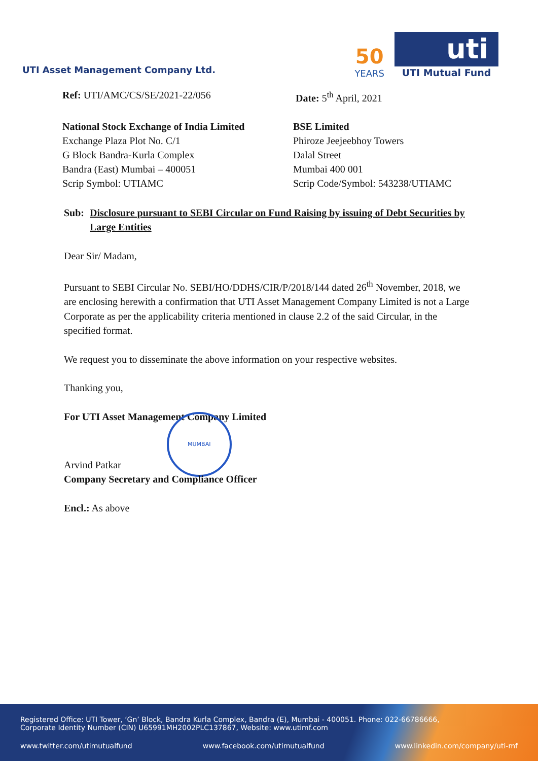UTI Asset Management Company Ltd.
50
YEARS
uti
UTI Mutual Fund
Ref: UTI/AMC/CS/SE/2021-22/056 Date: 5<sup>th</sup> April, 2021
National Stock Exchange of India Limited
Exchange Plaza Plot No. C/1
G Block Bandra-Kurla Complex
Bandra (East) Mumbai – 400051
Scrip Symbol: UTIAMC
BSE Limited
Phiroze Jeejeebhoy Towers
Dalal Street
Mumbai 400 001
Scrip Code/Symbol: 543238/UTIAMC
Sub: Disclosure pursuant to SEBI Circular on Fund Raising by issuing of Debt Securities by Large Entities
Dear Sir/ Madam,
Pursuant to SEBI Circular No. SEBI/HO/DDHS/CIR/P/2018/144 dated 26<sup>th</sup> November, 2018, we are enclosing herewith a confirmation that UTI Asset Management Company Limited is not a Large Corporate as per the applicability criteria mentioned in clause 2.2 of the said Circular, in the specified format.
We request you to disseminate the above information on your respective websites.
Thanking you,
For UTI Asset Management Company Limited
Arvind Patkar MUMBAI
Company Secretary and Compliance Officer
Encl.: As above
Registered Office: UTI Tower, ‘Gn’ Block, Bandra Kurla Complex, Bandra (E), Mumbai - 400051. Phone: 022-66786666,
Corporate Identity Number (CIN) U65991MH2002PLC137867, Website: www.utimf.com
www.twitter.com/utimutualfund www.facebook.com/utimutualfund www.linkedin.com/company/uti-mf